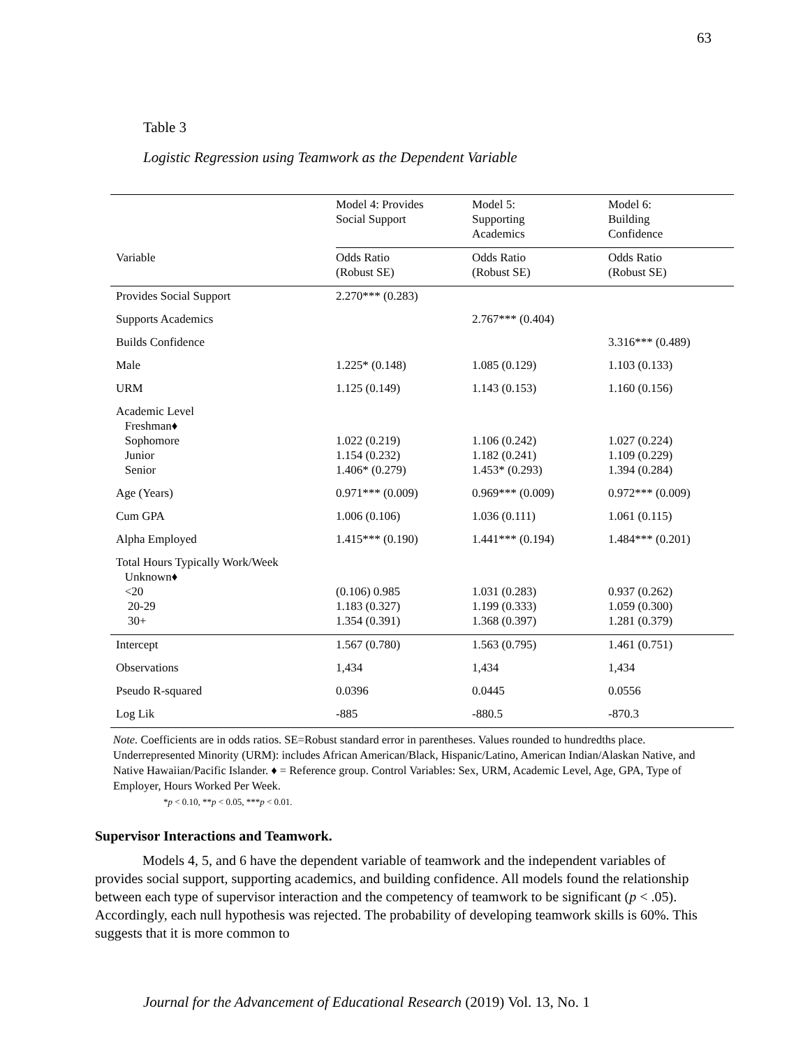63
Table 3
Logistic Regression using Teamwork as the Dependent Variable
| | Model 4: Provides Social Support | Model 5: Supporting Academics | Model 6: Building Confidence |
| --- | --- | --- | --- |
| Variable | Odds Ratio (Robust SE) | Odds Ratio (Robust SE) | Odds Ratio (Robust SE) |
| Provides Social Support | 2.270*** (0.283) | | |
| Supports Academics | | 2.767*** (0.404) | |
| Builds Confidence | | | 3.316*** (0.489) |
| Male | 1.225* (0.148) | 1.085 (0.129) | 1.103 (0.133) |
| URM | 1.125 (0.149) | 1.143 (0.153) | 1.160 (0.156) |
| Academic Level Freshman♦ Sophomore Junior Senior | 1.022 (0.219) 1.154 (0.232) 1.406* (0.279) | 1.106 (0.242) 1.182 (0.241) 1.453* (0.293) | 1.027 (0.224) 1.109 (0.229) 1.394 (0.284) |
| Age (Years) | 0.971*** (0.009) | 0.969*** (0.009) | 0.972*** (0.009) |
| Cum GPA | 1.006 (0.106) | 1.036 (0.111) | 1.061 (0.115) |
| Alpha Employed | 1.415*** (0.190) | 1.441*** (0.194) | 1.484*** (0.201) |
| Total Hours Typically Work/Week Unknown♦ <20 20-29 30+ | (0.106) 0.985 1.183 (0.327) 1.354 (0.391) | 1.031 (0.283) 1.199 (0.333) 1.368 (0.397) | 0.937 (0.262) 1.059 (0.300) 1.281 (0.379) |
| Intercept | 1.567 (0.780) | 1.563 (0.795) | 1.461 (0.751) |
| Observations | 1,434 | 1,434 | 1,434 |
| Pseudo R-squared | 0.0396 | 0.0445 | 0.0556 |
| Log Lik | -885 | -880.5 | -870.3 |
Note. Coefficients are in odds ratios. SE=Robust standard error in parentheses. Values rounded to hundredths place. Underrepresented Minority (URM): includes African American/Black, Hispanic/Latino, American Indian/Alaskan Native, and Native Hawaiian/Pacific Islander. ♦ = Reference group. Control Variables: Sex, URM, Academic Level, Age, GPA, Type of Employer, Hours Worked Per Week.
*p < 0.10, **p < 0.05, ***p < 0.01.
Supervisor Interactions and Teamwork.
Models 4, 5, and 6 have the dependent variable of teamwork and the independent variables of provides social support, supporting academics, and building confidence. All models found the relationship between each type of supervisor interaction and the competency of teamwork to be significant (p < .05). Accordingly, each null hypothesis was rejected. The probability of developing teamwork skills is 60%. This suggests that it is more common to
Journal for the Advancement of Educational Research (2019) Vol. 13, No. 1